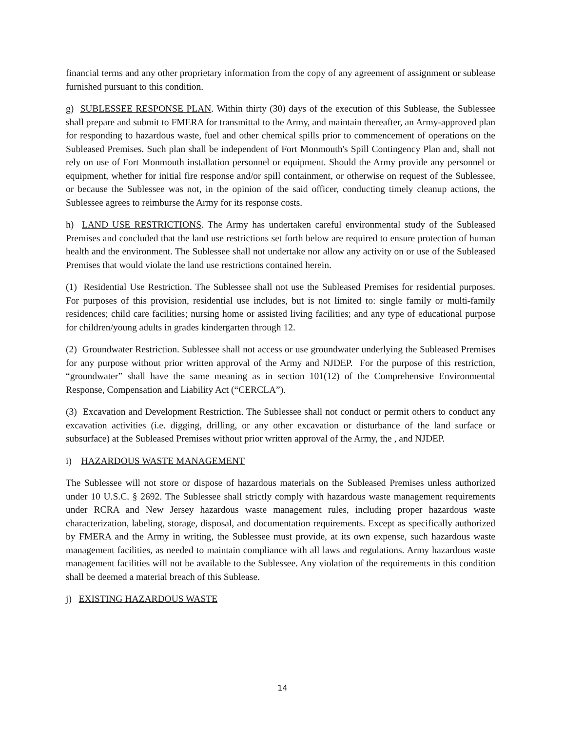financial terms and any other proprietary information from the copy of any agreement of assignment or sublease furnished pursuant to this condition.
g) SUBLESSEE RESPONSE PLAN. Within thirty (30) days of the execution of this Sublease, the Sublessee shall prepare and submit to FMERA for transmittal to the Army, and maintain thereafter, an Army-approved plan for responding to hazardous waste, fuel and other chemical spills prior to commencement of operations on the Subleased Premises. Such plan shall be independent of Fort Monmouth's Spill Contingency Plan and, shall not rely on use of Fort Monmouth installation personnel or equipment. Should the Army provide any personnel or equipment, whether for initial fire response and/or spill containment, or otherwise on request of the Sublessee, or because the Sublessee was not, in the opinion of the said officer, conducting timely cleanup actions, the Sublessee agrees to reimburse the Army for its response costs.
h) LAND USE RESTRICTIONS. The Army has undertaken careful environmental study of the Subleased Premises and concluded that the land use restrictions set forth below are required to ensure protection of human health and the environment. The Sublessee shall not undertake nor allow any activity on or use of the Subleased Premises that would violate the land use restrictions contained herein.
(1) Residential Use Restriction. The Sublessee shall not use the Subleased Premises for residential purposes. For purposes of this provision, residential use includes, but is not limited to: single family or multi-family residences; child care facilities; nursing home or assisted living facilities; and any type of educational purpose for children/young adults in grades kindergarten through 12.
(2) Groundwater Restriction. Sublessee shall not access or use groundwater underlying the Subleased Premises for any purpose without prior written approval of the Army and NJDEP. For the purpose of this restriction, “groundwater” shall have the same meaning as in section 101(12) of the Comprehensive Environmental Response, Compensation and Liability Act (“CERCLA”).
(3) Excavation and Development Restriction. The Sublessee shall not conduct or permit others to conduct any excavation activities (i.e. digging, drilling, or any other excavation or disturbance of the land surface or subsurface) at the Subleased Premises without prior written approval of the Army, the , and NJDEP.
i) HAZARDOUS WASTE MANAGEMENT
The Sublessee will not store or dispose of hazardous materials on the Subleased Premises unless authorized under 10 U.S.C. § 2692. The Sublessee shall strictly comply with hazardous waste management requirements under RCRA and New Jersey hazardous waste management rules, including proper hazardous waste characterization, labeling, storage, disposal, and documentation requirements. Except as specifically authorized by FMERA and the Army in writing, the Sublessee must provide, at its own expense, such hazardous waste management facilities, as needed to maintain compliance with all laws and regulations. Army hazardous waste management facilities will not be available to the Sublessee. Any violation of the requirements in this condition shall be deemed a material breach of this Sublease.
j) EXISTING HAZARDOUS WASTE
14